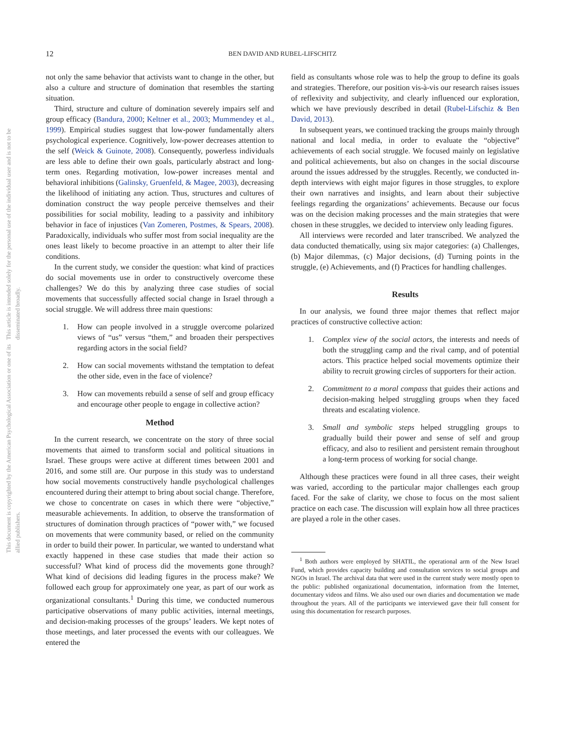12 BEN DAVID AND RUBEL-LIFSCHITZ
This document is copyrighted by the American Psychological Association or one of its allied publishers.
This article is intended solely for the personal use of the individual user and is not to be disseminated broadly.
not only the same behavior that activists want to change in the other, but also a culture and structure of domination that resembles the starting situation.
Third, structure and culture of domination severely impairs self and group efficacy (Bandura, 2000; Keltner et al., 2003; Mummendey et al., 1999). Empirical studies suggest that low-power fundamentally alters psychological experience. Cognitively, low-power decreases attention to the self (Weick & Guinote, 2008). Consequently, powerless individuals are less able to define their own goals, particularly abstract and long-term ones. Regarding motivation, low-power increases mental and behavioral inhibitions (Galinsky, Gruenfeld, & Magee, 2003), decreasing the likelihood of initiating any action. Thus, structures and cultures of domination construct the way people perceive themselves and their possibilities for social mobility, leading to a passivity and inhibitory behavior in face of injustices (Van Zomeren, Postmes, & Spears, 2008). Paradoxically, individuals who suffer most from social inequality are the ones least likely to become proactive in an attempt to alter their life conditions.
In the current study, we consider the question: what kind of practices do social movements use in order to constructively overcome these challenges? We do this by analyzing three case studies of social movements that successfully affected social change in Israel through a social struggle. We will address three main questions:
1. How can people involved in a struggle overcome polarized views of “us” versus “them,” and broaden their perspectives regarding actors in the social field?
2. How can social movements withstand the temptation to defeat the other side, even in the face of violence?
3. How can movements rebuild a sense of self and group efficacy and encourage other people to engage in collective action?
Method
In the current research, we concentrate on the story of three social movements that aimed to transform social and political situations in Israel. These groups were active at different times between 2001 and 2016, and some still are. Our purpose in this study was to understand how social movements constructively handle psychological challenges encountered during their attempt to bring about social change. Therefore, we chose to concentrate on cases in which there were “objective,” measurable achievements. In addition, to observe the transformation of structures of domination through practices of “power with,” we focused on movements that were community based, or relied on the community in order to build their power. In particular, we wanted to understand what exactly happened in these case studies that made their action so successful? What kind of process did the movements gone through? What kind of decisions did leading figures in the process make? We followed each group for approximately one year, as part of our work as organizational consultants.<sup>1</sup> During this time, we conducted numerous participative observations of many public activities, internal meetings, and decision-making processes of the groups’ leaders. We kept notes of those meetings, and later processed the events with our colleagues. We entered the
field as consultants whose role was to help the group to define its goals and strategies. Therefore, our position vis-à-vis our research raises issues of reflexivity and subjectivity, and clearly influenced our exploration, which we have previously described in detail (Rubel-Lifschiz & Ben David, 2013).
In subsequent years, we continued tracking the groups mainly through national and local media, in order to evaluate the “objective” achievements of each social struggle. We focused mainly on legislative and political achievements, but also on changes in the social discourse around the issues addressed by the struggles. Recently, we conducted in-depth interviews with eight major figures in those struggles, to explore their own narratives and insights, and learn about their subjective feelings regarding the organizations’ achievements. Because our focus was on the decision making processes and the main strategies that were chosen in these struggles, we decided to interview only leading figures.
All interviews were recorded and later transcribed. We analyzed the data conducted thematically, using six major categories: (a) Challenges, (b) Major dilemmas, (c) Major decisions, (d) Turning points in the struggle, (e) Achievements, and (f) Practices for handling challenges.
Results
In our analysis, we found three major themes that reflect major practices of constructive collective action:
1. Complex view of the social actors, the interests and needs of both the struggling camp and the rival camp, and of potential actors. This practice helped social movements optimize their ability to recruit growing circles of supporters for their action.
2. Commitment to a moral compass that guides their actions and decision-making helped struggling groups when they faced threats and escalating violence.
3. Small and symbolic steps helped struggling groups to gradually build their power and sense of self and group efficacy, and also to resilient and persistent remain throughout a long-term process of working for social change.
Although these practices were found in all three cases, their weight was varied, according to the particular major challenges each group faced. For the sake of clarity, we chose to focus on the most salient practice on each case. The discussion will explain how all three practices are played a role in the other cases.
<sup>1</sup> Both authors were employed by SHATIL, the operational arm of the New Israel Fund, which provides capacity building and consultation services to social groups and NGOs in Israel. The archival data that were used in the current study were mostly open to the public: published organizational documentation, information from the Internet, documentary videos and films. We also used our own diaries and documentation we made throughout the years. All of the participants we interviewed gave their full consent for using this documentation for research purposes.